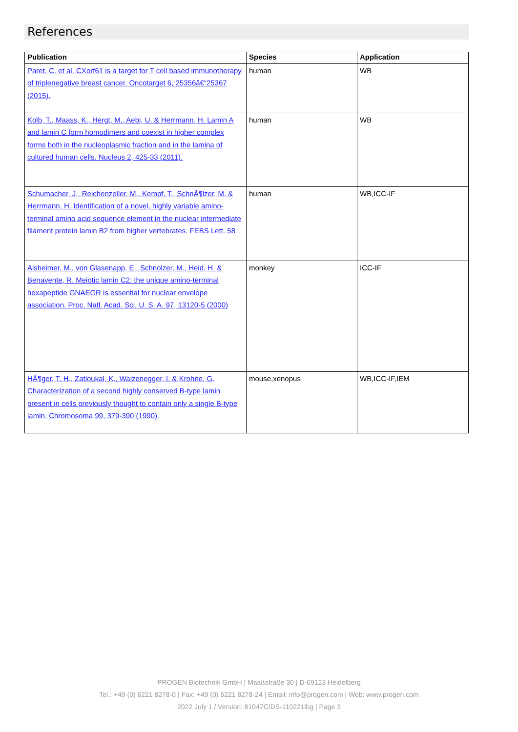References
| Publication | Species | Application |
| --- | --- | --- |
| Paret, C. et al. CXorf61 is a target for T cell based immunotherapy of triplenegative breast cancer. Oncotarget 6, 25356â€“25367 (2015). | human | WB |
| Kolb, T., Maass, K., Hergt, M., Aebi, U. & Herrmann, H. Lamin A and lamin C form homodimers and coexist in higher complex forms both in the nucleoplasmic fraction and in the lamina of cultured human cells. Nucleus 2, 425-33 (2011). | human | WB |
| Schumacher, J., Reichenzeller, M., Kempf, T., SchnÃ¶lzer, M. & Herrmann, H. Identification of a novel, highly variable amino-terminal amino acid sequence element in the nuclear intermediate filament protein lamin B2 from higher vertebrates. FEBS Lett. 58 | human | WB,ICC-IF |
| Alsheimer, M., von Glasenapp, E., Schnolzer, M., Heid, H. & Benavente, R. Meiotic lamin C2: the unique amino-terminal hexapeptide GNAEGR is essential for nuclear envelope association. Proc. Natl. Acad. Sci. U. S. A. 97, 13120-5 (2000) | monkey | ICC-IF |
| HÃ¶ger, T. H., Zatloukal, K., Waizenegger, I. & Krohne, G. Characterization of a second highly conserved B-type lamin present in cells previously thought to contain only a single B-type lamin. Chromosoma 99, 379-390 (1990). | mouse,xenopus | WB,ICC-IF,IEM |
PROGEN Biotechnik GmbH | Maaßstraße 30 | D-69123 Heidelberg
Tel.: +49 (0) 6221 8278-0 | Fax: +49 (0) 6221 8278-24 | Email: info@progen.com | Web: www.progen.com
2022 July 1 / Version: 61047C/DS-110221ibg | Page 3